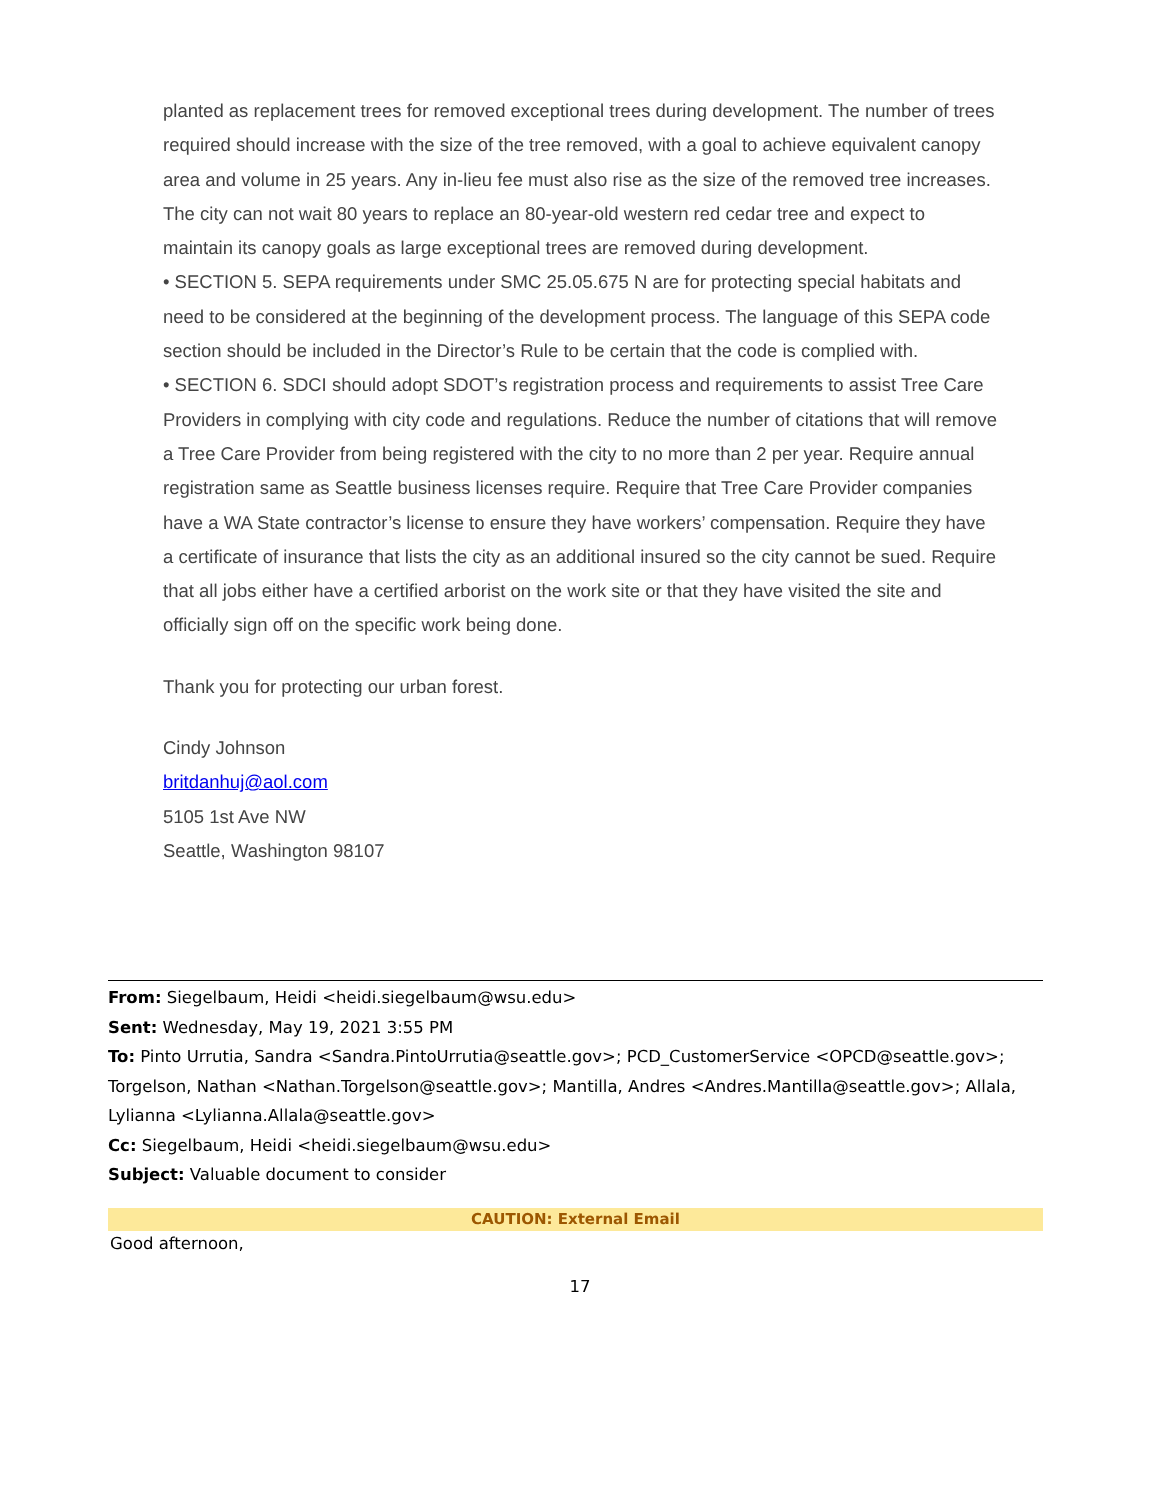planted as replacement trees for removed exceptional trees during development. The number of trees required should increase with the size of the tree removed, with a goal to achieve equivalent canopy area and volume in 25 years. Any in-lieu fee must also rise as the size of the removed tree increases. The city can not wait 80 years to replace an 80-year-old western red cedar tree and expect to maintain its canopy goals as large exceptional trees are removed during development.
• SECTION 5. SEPA requirements under SMC 25.05.675 N are for protecting special habitats and need to be considered at the beginning of the development process. The language of this SEPA code section should be included in the Director’s Rule to be certain that the code is complied with.
• SECTION 6. SDCI should adopt SDOT’s registration process and requirements to assist Tree Care Providers in complying with city code and regulations. Reduce the number of citations that will remove a Tree Care Provider from being registered with the city to no more than 2 per year. Require annual registration same as Seattle business licenses require. Require that Tree Care Provider companies have a WA State contractor’s license to ensure they have workers’ compensation. Require they have a certificate of insurance that lists the city as an additional insured so the city cannot be sued. Require that all jobs either have a certified arborist on the work site or that they have visited the site and officially sign off on the specific work being done.
Thank you for protecting our urban forest.
Cindy Johnson
britdanhuj@aol.com
5105 1st Ave NW
Seattle, Washington 98107
From: Siegelbaum, Heidi <heidi.siegelbaum@wsu.edu>
Sent: Wednesday, May 19, 2021 3:55 PM
To: Pinto Urrutia, Sandra <Sandra.PintoUrrutia@seattle.gov>; PCD_CustomerService <OPCD@seattle.gov>; Torgelson, Nathan <Nathan.Torgelson@seattle.gov>; Mantilla, Andres <Andres.Mantilla@seattle.gov>; Allala, Lylianna <Lylianna.Allala@seattle.gov>
Cc: Siegelbaum, Heidi <heidi.siegelbaum@wsu.edu>
Subject: Valuable document to consider
CAUTION: External Email
Good afternoon,
17